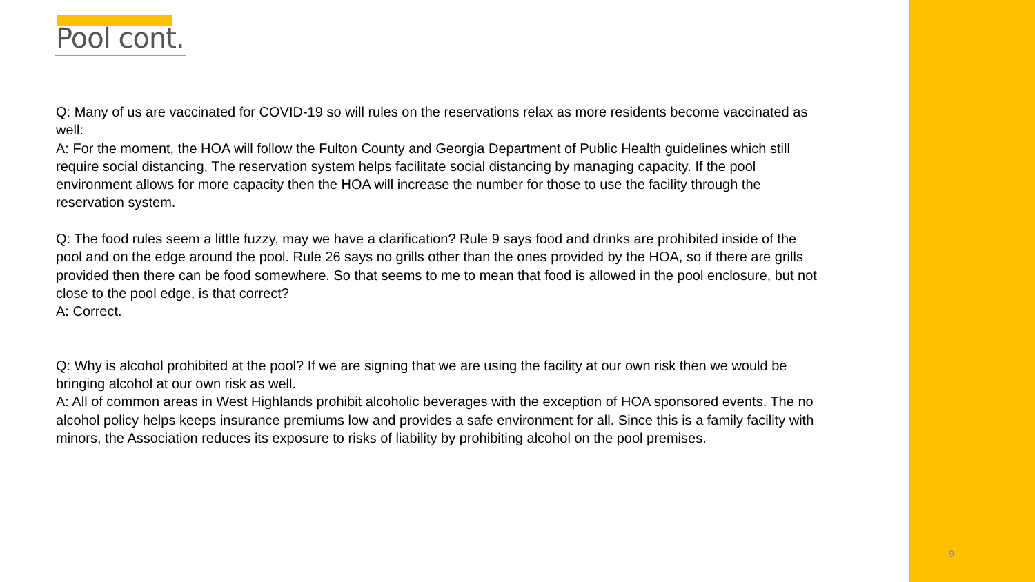Pool cont.
Q: Many of us are vaccinated for COVID-19 so will rules on the reservations relax as more residents become vaccinated as well:
A: For the moment, the HOA will follow the Fulton County and Georgia Department of Public Health guidelines which still require social distancing. The reservation system helps facilitate social distancing by managing capacity. If the pool environment allows for more capacity then the HOA will increase the number for those to use the facility through the reservation system.
Q: The food rules seem a little fuzzy, may we have a clarification? Rule 9 says food and drinks are prohibited inside of the pool and on the edge around the pool. Rule 26 says no grills other than the ones provided by the HOA, so if there are grills provided then there can be food somewhere. So that seems to me to mean that food is allowed in the pool enclosure, but not close to the pool edge, is that correct?
A: Correct.
Q: Why is alcohol prohibited at the pool? If we are signing that we are using the facility at our own risk then we would be bringing alcohol at our own risk as well.
A: All of common areas in West Highlands prohibit alcoholic beverages with the exception of HOA sponsored events. The no alcohol policy helps keeps insurance premiums low and provides a safe environment for all. Since this is a family facility with minors, the Association reduces its exposure to risks of liability by prohibiting alcohol on the pool premises.
9